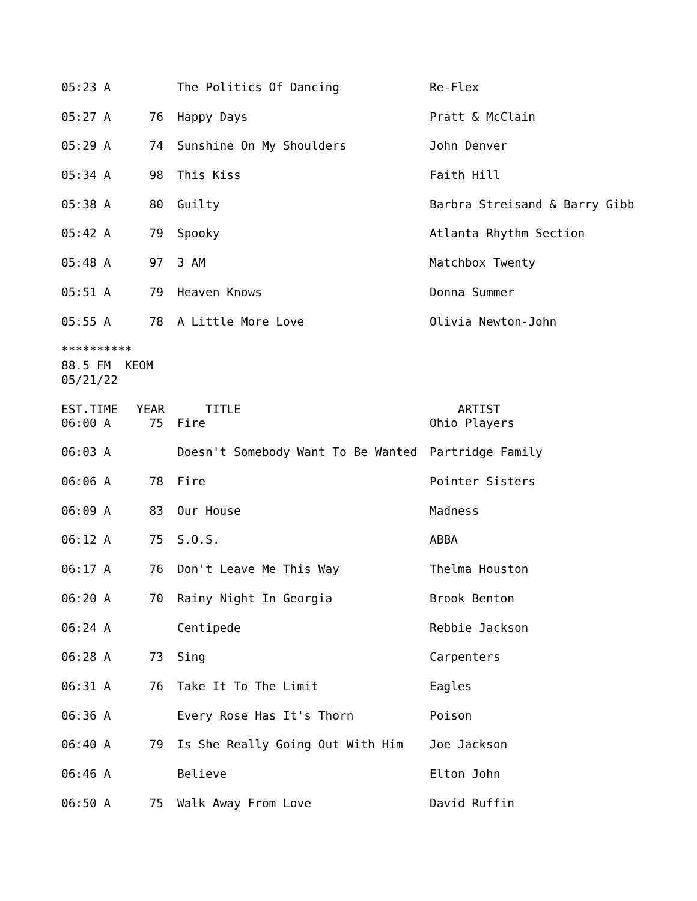| 05:23 A | | The Politics Of Dancing | Re-Flex |
| 05:27 A | 76 | Happy Days | Pratt & McClain |
| 05:29 A | 74 | Sunshine On My Shoulders | John Denver |
| 05:34 A | 98 | This Kiss | Faith Hill |
| 05:38 A | 80 | Guilty | Barbra Streisand & Barry Gibb |
| 05:42 A | 79 | Spooky | Atlanta Rhythm Section |
| 05:48 A | 97 | 3 AM | Matchbox Twenty |
| 05:51 A | 79 | Heaven Knows | Donna Summer |
| 05:55 A | 78 | A Little More Love | Olivia Newton-John |
********** 88.5 FM KEOM 05/21/22
| EST.TIME | YEAR | TITLE | ARTIST |
| --- | --- | --- | --- |
| 06:00 A | 75 | Fire | Ohio Players |
| 06:03 A | | Doesn't Somebody Want To Be Wanted | Partridge Family |
| 06:06 A | 78 | Fire | Pointer Sisters |
| 06:09 A | 83 | Our House | Madness |
| 06:12 A | 75 | S.O.S. | ABBA |
| 06:17 A | 76 | Don't Leave Me This Way | Thelma Houston |
| 06:20 A | 70 | Rainy Night In Georgia | Brook Benton |
| 06:24 A | | Centipede | Rebbie Jackson |
| 06:28 A | 73 | Sing | Carpenters |
| 06:31 A | 76 | Take It To The Limit | Eagles |
| 06:36 A | | Every Rose Has It's Thorn | Poison |
| 06:40 A | 79 | Is She Really Going Out With Him | Joe Jackson |
| 06:46 A | | Believe | Elton John |
| 06:50 A | 75 | Walk Away From Love | David Ruffin |